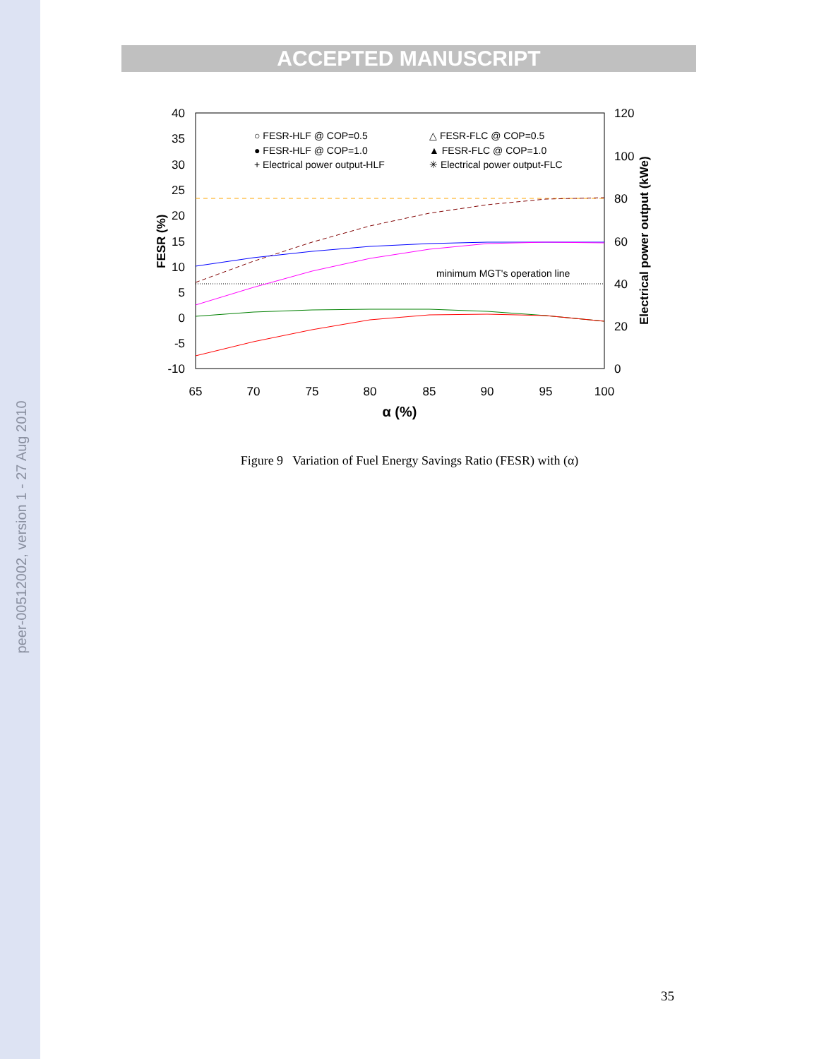peer-00512002, version 1 - 27 Aug 2010
ACCEPTED MANUSCRIPT
40
35
30
25
20
15
10
5
0
-5
-10
120
100
80
60
40
20
0
65
70
75
80
85
90
95
100
α (%)
FESR (%)
Electrical power output (kWe)
minimum MGT's operation line
○ FESR-HLF @ COP=0.5
● FESR-HLF @ COP=1.0
+ Electrical power output-HLF
△ FESR-FLC @ COP=0.5
▲ FESR-FLC @ COP=1.0
✳ Electrical power output-FLC
Figure 9 Variation of Fuel Energy Savings Ratio (FESR) with (α)
35